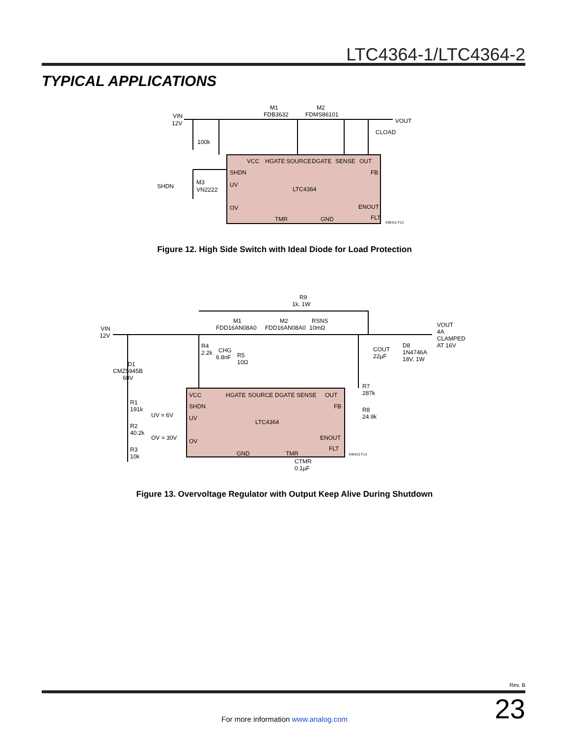LTC4364-1/LTC4364-2
TYPICAL APPLICATIONS
VIN
12V
100k
M1
FDB3632
M2
FDMS86101
VOUT
CLOAD
VCC
HGATE
SOURCE
DGATE
SENSE
OUT
SHDN
FB
UV
LTC4364
SHDN
M3
VN2222
OV
ENOUT
FLT
TMR
GND
436412 F12
Figure 12. High Side Switch with Ideal Diode for Load Protection
R9
1k, 1W
VIN
12V
M1
FDD16AN08A0
M2
FDD16AN08A0
RSNS
10mΩ
VOUT
4A
CLAMPED
AT 16V
COUT
22µF
D8
1N4746A
18V, 1W
R4
2.2k
CHG
6.8nF
R5
10Ω
D1
CMZ5945B
68V
VCC
HGATE
SOURCE
DGATE SENSE
OUT
SHDN
FB
UV
LTC4364
OV
ENOUT
FLT
GND
TMR
436412 F13
R1
191k
UV = 6V
R2
40.2k
OV = 30V
R3
10k
R7
287k
R8
24.9k
CTMR
0.1µF
Figure 13. Overvoltage Regulator with Output Keep Alive During Shutdown
Rev. B
23 For more information www.analog.com